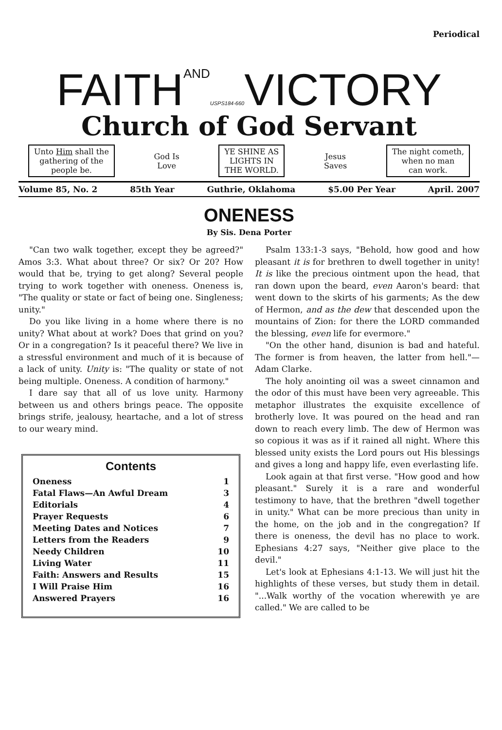Periodical
FAITHAND USPS184-660 VICTORY
Church of God Servant
Unto Him shall the
gathering of the
people be.
God Is
Love
YE SHINE AS
LIGHTS IN
THE WORLD.
Jesus
Saves
The night cometh,
when no man
can work.
Volume 85, No. 2 85th Year Guthrie, Oklahoma $5.00 Per Year April. 2007
ONENESS
By Sis. Dena Porter
"Can two walk together, except they be agreed?" Amos 3:3. What about three? Or six? Or 20? How would that be, trying to get along? Several people trying to work together with oneness. Oneness is, "The quality or state or fact of being one. Singleness; unity."
Do you like living in a home where there is no unity? What about at work? Does that grind on you? Or in a congregation? Is it peaceful there? We live in a stressful environment and much of it is because of a lack of unity. Unity is: "The quality or state of not being multiple. Oneness. A condition of harmony."
I dare say that all of us love unity. Harmony between us and others brings peace. The opposite brings strife, jealousy, heartache, and a lot of stress to our weary mind.
Contents
| Oneness | 1 |
| Fatal Flaws—An Awful Dream | 3 |
| Editorials | 4 |
| Prayer Requests | 6 |
| Meeting Dates and Notices | 7 |
| Letters from the Readers | 9 |
| Needy Children | 10 |
| Living Water | 11 |
| Faith: Answers and Results | 15 |
| I Will Praise Him | 16 |
| Answered Prayers | 16 |
Psalm 133:1-3 says, "Behold, how good and how pleasant it is for brethren to dwell together in unity! It is like the precious ointment upon the head, that ran down upon the beard, even Aaron's beard: that went down to the skirts of his garments; As the dew of Hermon, and as the dew that descended upon the mountains of Zion: for there the LORD commanded the blessing, even life for evermore."
"On the other hand, disunion is bad and hateful. The former is from heaven, the latter from hell."—Adam Clarke.
The holy anointing oil was a sweet cinnamon and the odor of this must have been very agreeable. This metaphor illustrates the exquisite excellence of brotherly love. It was poured on the head and ran down to reach every limb. The dew of Hermon was so copious it was as if it rained all night. Where this blessed unity exists the Lord pours out His blessings and gives a long and happy life, even everlasting life.
Look again at that first verse. "How good and how pleasant." Surely it is a rare and wonderful testimony to have, that the brethren "dwell together in unity." What can be more precious than unity in the home, on the job and in the congregation? If there is oneness, the devil has no place to work. Ephesians 4:27 says, "Neither give place to the devil."
Let's look at Ephesians 4:1-13. We will just hit the highlights of these verses, but study them in detail. "...Walk worthy of the vocation wherewith ye are called." We are called to be